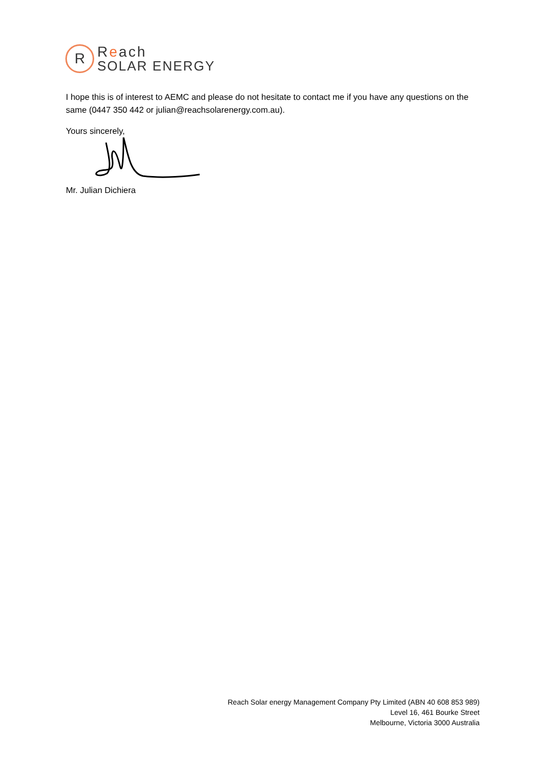R
Reach
SOLAR ENERGY
I hope this is of interest to AEMC and please do not hesitate to contact me if you have any questions on the same (0447 350 442 or julian@reachsolarenergy.com.au).
Yours sincerely,
Mr. Julian Dichiera
Reach Solar energy Management Company Pty Limited (ABN 40 608 853 989)
Level 16, 461 Bourke Street
Melbourne, Victoria 3000 Australia